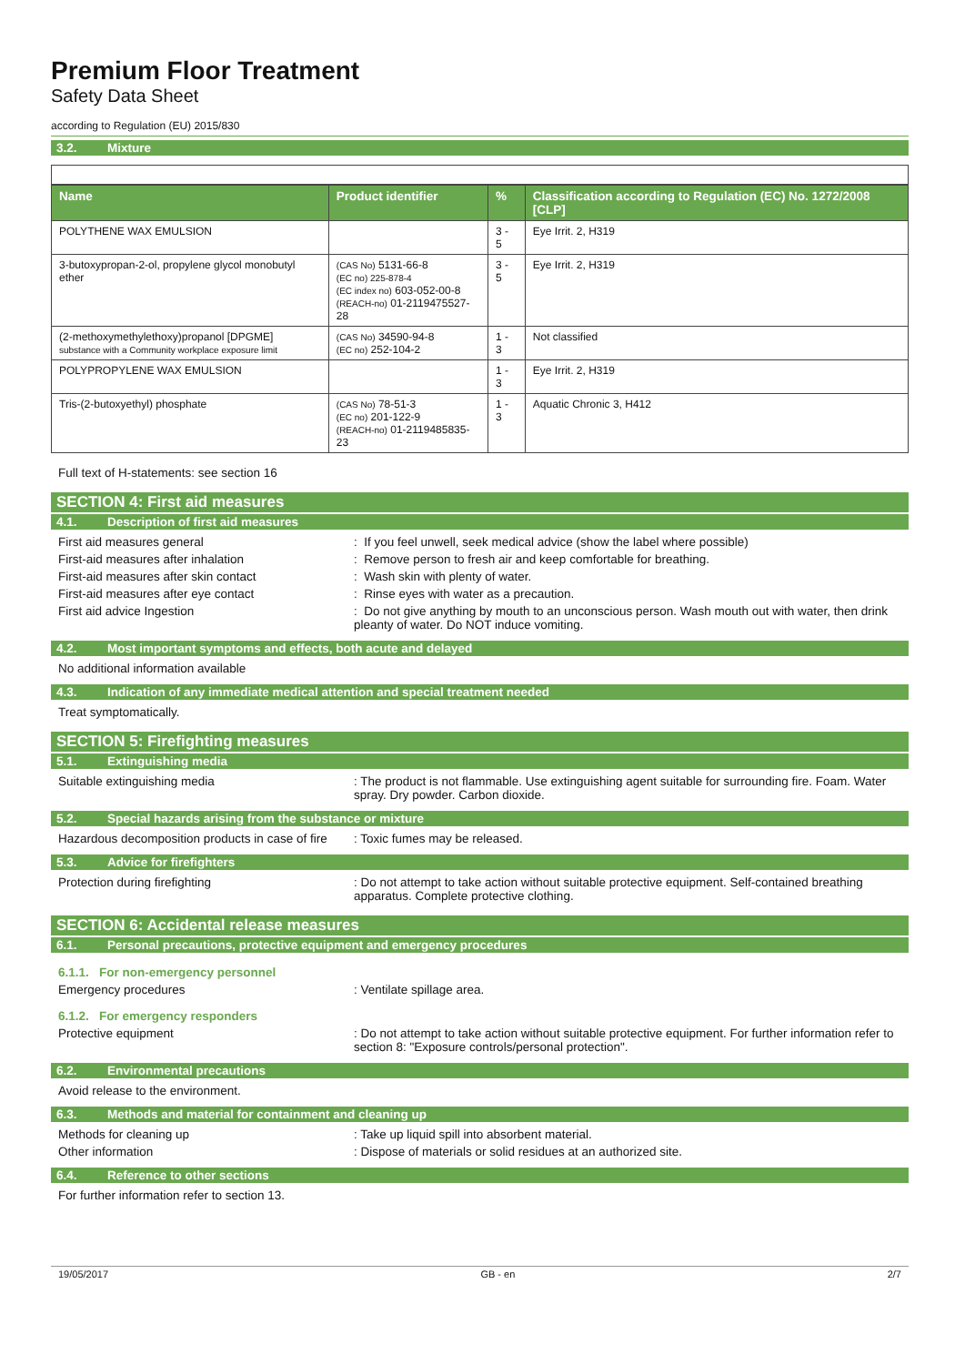Premium Floor Treatment
Safety Data Sheet
according to Regulation (EU) 2015/830
3.2. Mixture
| Name | Product identifier | % | Classification according to Regulation (EC) No. 1272/2008 [CLP] |
| --- | --- | --- | --- |
| POLYTHENE WAX EMULSION | | 3 - 5 | Eye Irrit. 2, H319 |
| 3-butoxypropan-2-ol, propylene glycol monobutyl ether | (CAS No) 5131-66-8 (EC no) 225-878-4 (EC index no) 603-052-00-8 (REACH-no) 01-2119475527-28 | 3 - 5 | Eye Irrit. 2, H319 |
| (2-methoxymethylethoxy)propanol [DPGME] substance with a Community workplace exposure limit | (CAS No) 34590-94-8 (EC no) 252-104-2 | 1 - 3 | Not classified |
| POLYPROPYLENE WAX EMULSION | | 1 - 3 | Eye Irrit. 2, H319 |
| Tris-(2-butoxyethyl) phosphate | (CAS No) 78-51-3 (EC no) 201-122-9 (REACH-no) 01-2119485835-23 | 1 - 3 | Aquatic Chronic 3, H412 |
Full text of H-statements: see section 16
SECTION 4: First aid measures
4.1. Description of first aid measures
First aid measures general : If you feel unwell, seek medical advice (show the label where possible)
First-aid measures after inhalation : Remove person to fresh air and keep comfortable for breathing.
First-aid measures after skin contact : Wash skin with plenty of water.
First-aid measures after eye contact : Rinse eyes with water as a precaution.
First aid advice Ingestion : Do not give anything by mouth to an unconscious person. Wash mouth out with water, then drink pleanty of water. Do NOT induce vomiting.
4.2. Most important symptoms and effects, both acute and delayed
No additional information available
4.3. Indication of any immediate medical attention and special treatment needed
Treat symptomatically.
SECTION 5: Firefighting measures
5.1. Extinguishing media
Suitable extinguishing media : The product is not flammable. Use extinguishing agent suitable for surrounding fire. Foam. Water spray. Dry powder. Carbon dioxide.
5.2. Special hazards arising from the substance or mixture
Hazardous decomposition products in case of fire
: Toxic fumes may be released.
5.3. Advice for firefighters
Protection during firefighting : Do not attempt to take action without suitable protective equipment. Self-contained breathing apparatus. Complete protective clothing.
SECTION 6: Accidental release measures
6.1. Personal precautions, protective equipment and emergency procedures
6.1.1. For non-emergency personnel
Emergency procedures : Ventilate spillage area.
6.1.2. For emergency responders
Protective equipment : Do not attempt to take action without suitable protective equipment. For further information refer to section 8: "Exposure controls/personal protection".
6.2. Environmental precautions
Avoid release to the environment.
6.3. Methods and material for containment and cleaning up
Methods for cleaning up : Take up liquid spill into absorbent material.
Other information : Dispose of materials or solid residues at an authorized site.
6.4. Reference to other sections
For further information refer to section 13.
19/05/2017 GB - en 2/7